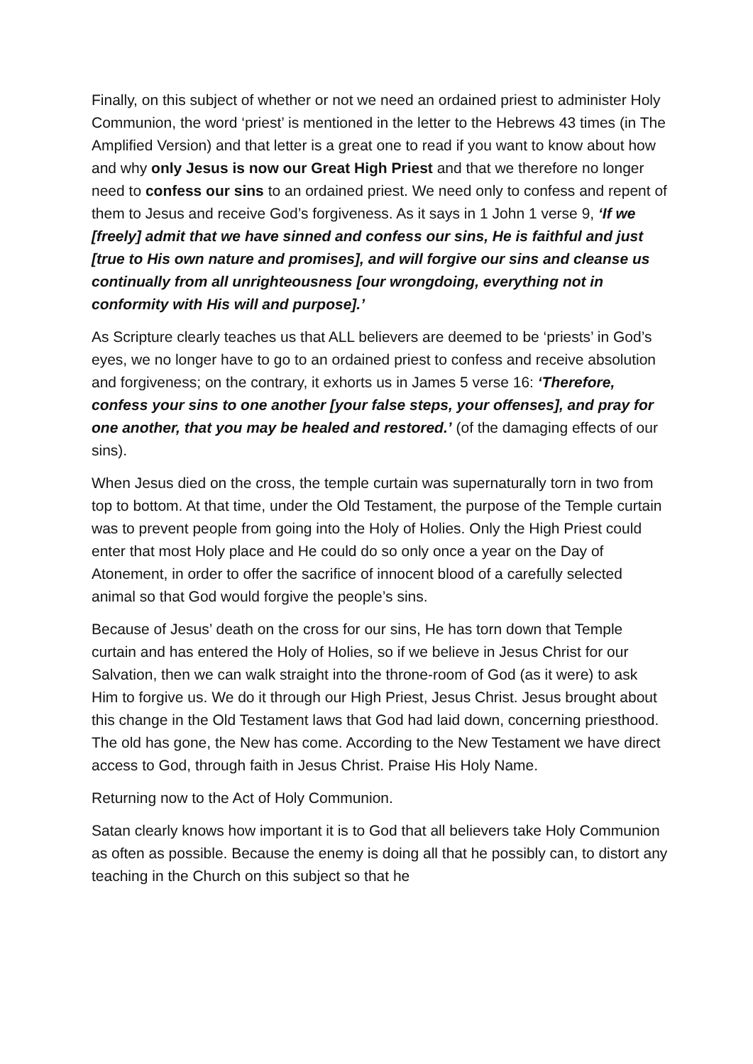Finally, on this subject of whether or not we need an ordained priest to administer Holy Communion, the word ‘priest’ is mentioned in the letter to the Hebrews 43 times (in The Amplified Version) and that letter is a great one to read if you want to know about how and why only Jesus is now our Great High Priest and that we therefore no longer need to confess our sins to an ordained priest. We need only to confess and repent of them to Jesus and receive God’s forgiveness. As it says in 1 John 1 verse 9, ‘If we [freely] admit that we have sinned and confess our sins, He is faithful and just [true to His own nature and promises], and will forgive our sins and cleanse us continually from all unrighteousness [our wrongdoing, everything not in conformity with His will and purpose].’
As Scripture clearly teaches us that ALL believers are deemed to be ‘priests’ in God’s eyes, we no longer have to go to an ordained priest to confess and receive absolution and forgiveness; on the contrary, it exhorts us in James 5 verse 16: ‘Therefore, confess your sins to one another [your false steps, your offenses], and pray for one another, that you may be healed and restored.’ (of the damaging effects of our sins).
When Jesus died on the cross, the temple curtain was supernaturally torn in two from top to bottom. At that time, under the Old Testament, the purpose of the Temple curtain was to prevent people from going into the Holy of Holies. Only the High Priest could enter that most Holy place and He could do so only once a year on the Day of Atonement, in order to offer the sacrifice of innocent blood of a carefully selected animal so that God would forgive the people’s sins.
Because of Jesus’ death on the cross for our sins, He has torn down that Temple curtain and has entered the Holy of Holies, so if we believe in Jesus Christ for our Salvation, then we can walk straight into the throne-room of God (as it were) to ask Him to forgive us. We do it through our High Priest, Jesus Christ. Jesus brought about this change in the Old Testament laws that God had laid down, concerning priesthood. The old has gone, the New has come. According to the New Testament we have direct access to God, through faith in Jesus Christ. Praise His Holy Name.
Returning now to the Act of Holy Communion.
Satan clearly knows how important it is to God that all believers take Holy Communion as often as possible. Because the enemy is doing all that he possibly can, to distort any teaching in the Church on this subject so that he